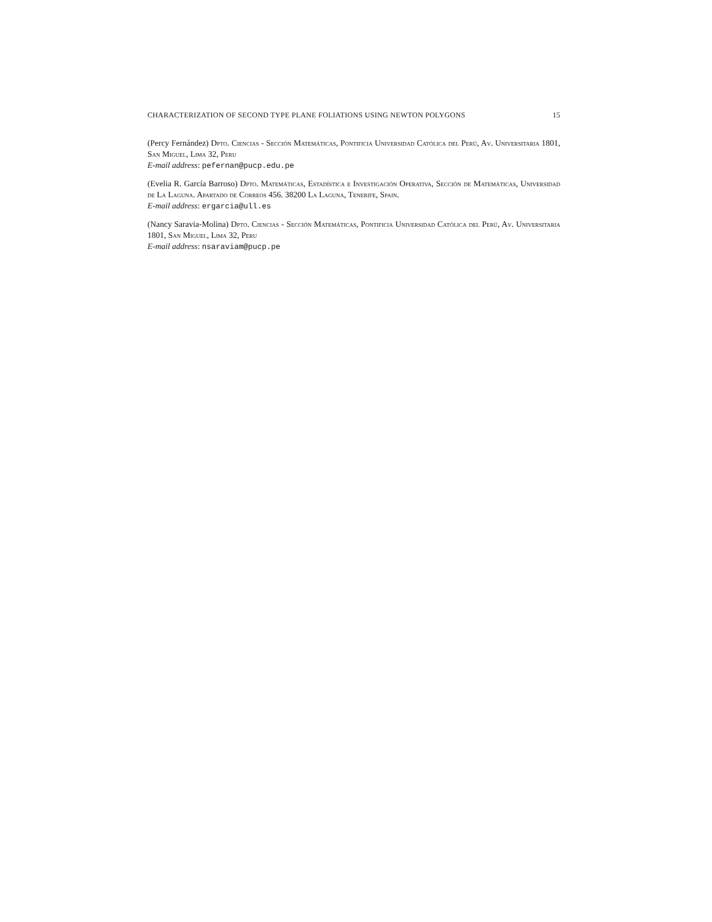CHARACTERIZATION OF SECOND TYPE PLANE FOLIATIONS USING NEWTON POLYGONS 15
(Percy Fernández) Dpto. Ciencias - Sección Matemáticas, Pontificia Universidad Católica del Perú, Av. Universitaria 1801, San Miguel, Lima 32, Peru
E-mail address: pefernan@pucp.edu.pe
(Evelia R. García Barroso) Dpto. Matemáticas, Estadística e Investigación Operativa, Sección de Matemáticas, Universidad de La Laguna. Apartado de Correos 456. 38200 La Laguna, Tenerife, Spain.
E-mail address: ergarcia@ull.es
(Nancy Saravia-Molina) Dpto. Ciencias - Sección Matemáticas, Pontificia Universidad Católica del Perú, Av. Universitaria 1801, San Miguel, Lima 32, Peru
E-mail address: nsaraviam@pucp.pe